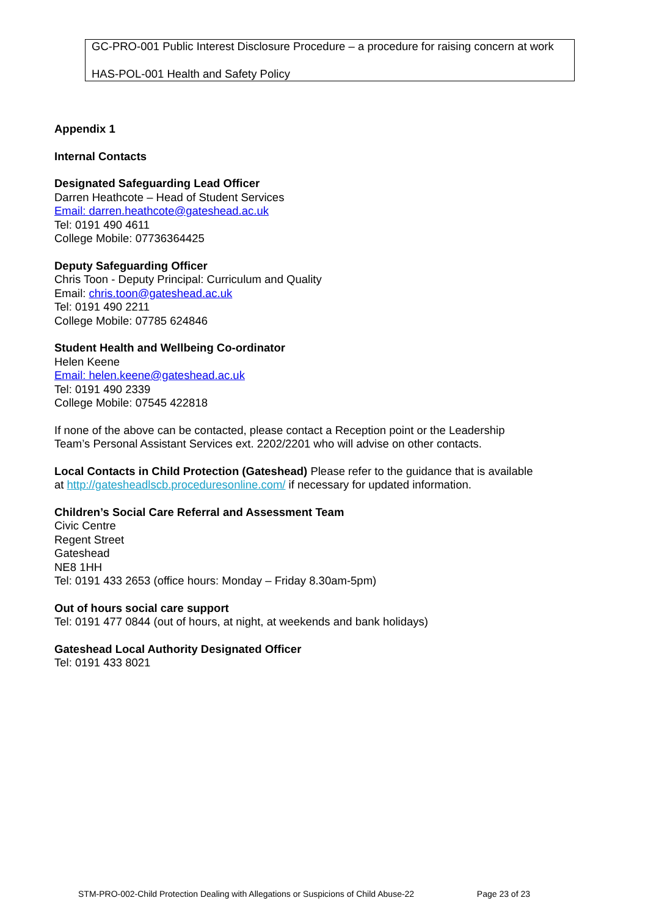GC-PRO-001 Public Interest Disclosure Procedure – a procedure for raising concern at work
HAS-POL-001 Health and Safety Policy
Appendix 1
Internal Contacts
Designated Safeguarding Lead Officer
Darren Heathcote – Head of Student Services
Email: darren.heathcote@gateshead.ac.uk
Tel: 0191 490 4611
College Mobile: 07736364425
Deputy Safeguarding Officer
Chris Toon - Deputy Principal: Curriculum and Quality
Email: chris.toon@gateshead.ac.uk
Tel: 0191 490 2211
College Mobile: 07785 624846
Student Health and Wellbeing Co-ordinator
Helen Keene
Email: helen.keene@gateshead.ac.uk
Tel: 0191 490 2339
College Mobile: 07545 422818
If none of the above can be contacted, please contact a Reception point or the Leadership Team’s Personal Assistant Services ext. 2202/2201 who will advise on other contacts.
Local Contacts in Child Protection (Gateshead) Please refer to the guidance that is available at http://gatesheadlscb.proceduresonline.com/ if necessary for updated information.
Children’s Social Care Referral and Assessment Team
Civic Centre
Regent Street
Gateshead
NE8 1HH
Tel: 0191 433 2653 (office hours: Monday – Friday 8.30am-5pm)
Out of hours social care support
Tel: 0191 477 0844 (out of hours, at night, at weekends and bank holidays)
Gateshead Local Authority Designated Officer
Tel: 0191 433 8021
STM-PRO-002-Child Protection Dealing with Allegations or Suspicions of Child Abuse-22 Page 23 of 23